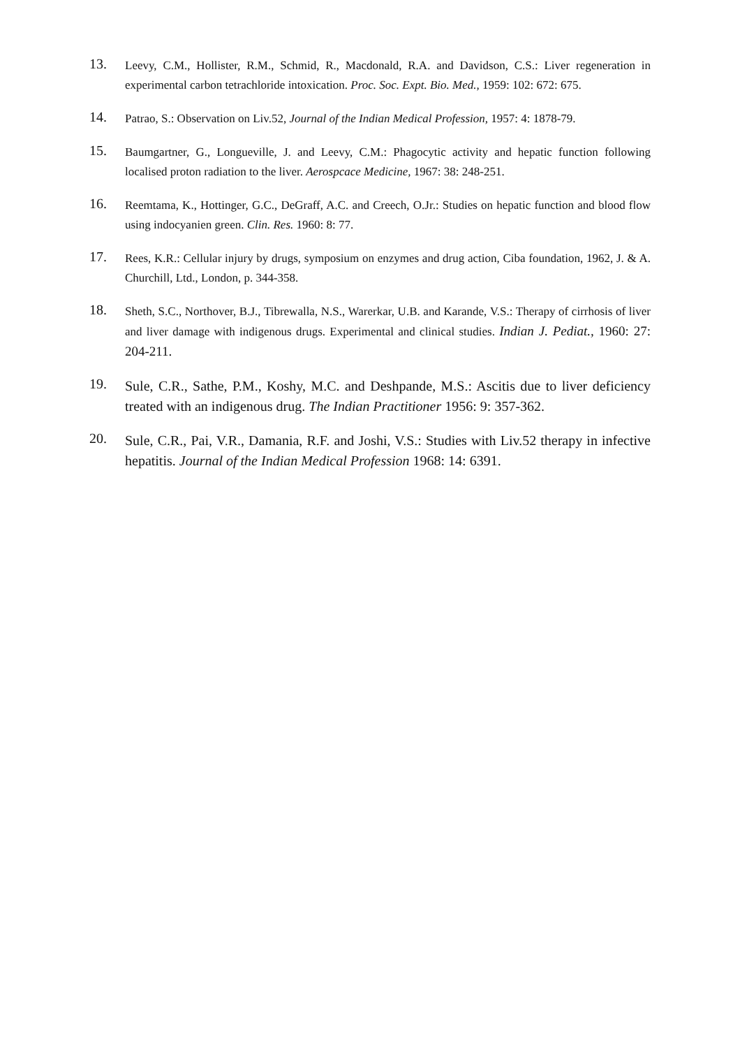13.
Leevy, C.M., Hollister, R.M., Schmid, R., Macdonald, R.A. and Davidson, C.S.: Liver regeneration in experimental carbon tetrachloride intoxication. Proc. Soc. Expt. Bio. Med., 1959: 102: 672: 675.
14.
Patrao, S.: Observation on Liv.52, Journal of the Indian Medical Profession, 1957: 4: 1878-79.
15.
Baumgartner, G., Longueville, J. and Leevy, C.M.: Phagocytic activity and hepatic function following localised proton radiation to the liver. Aerospcace Medicine, 1967: 38: 248-251.
16.
Reemtama, K., Hottinger, G.C., DeGraff, A.C. and Creech, O.Jr.: Studies on hepatic function and blood flow using indocyanien green. Clin. Res. 1960: 8: 77.
17.
Rees, K.R.: Cellular injury by drugs, symposium on enzymes and drug action, Ciba foundation, 1962, J. & A. Churchill, Ltd., London, p. 344-358.
18.
Sheth, S.C., Northover, B.J., Tibrewalla, N.S., Warerkar, U.B. and Karande, V.S.: Therapy of cirrhosis of liver and liver damage with indigenous drugs. Experimental and clinical studies. Indian J. Pediat., 1960: 27: 204-211.
19.
Sule, C.R., Sathe, P.M., Koshy, M.C. and Deshpande, M.S.: Ascitis due to liver deficiency treated with an indigenous drug. The Indian Practitioner 1956: 9: 357-362.
20.
Sule, C.R., Pai, V.R., Damania, R.F. and Joshi, V.S.: Studies with Liv.52 therapy in infective hepatitis. Journal of the Indian Medical Profession 1968: 14: 6391.